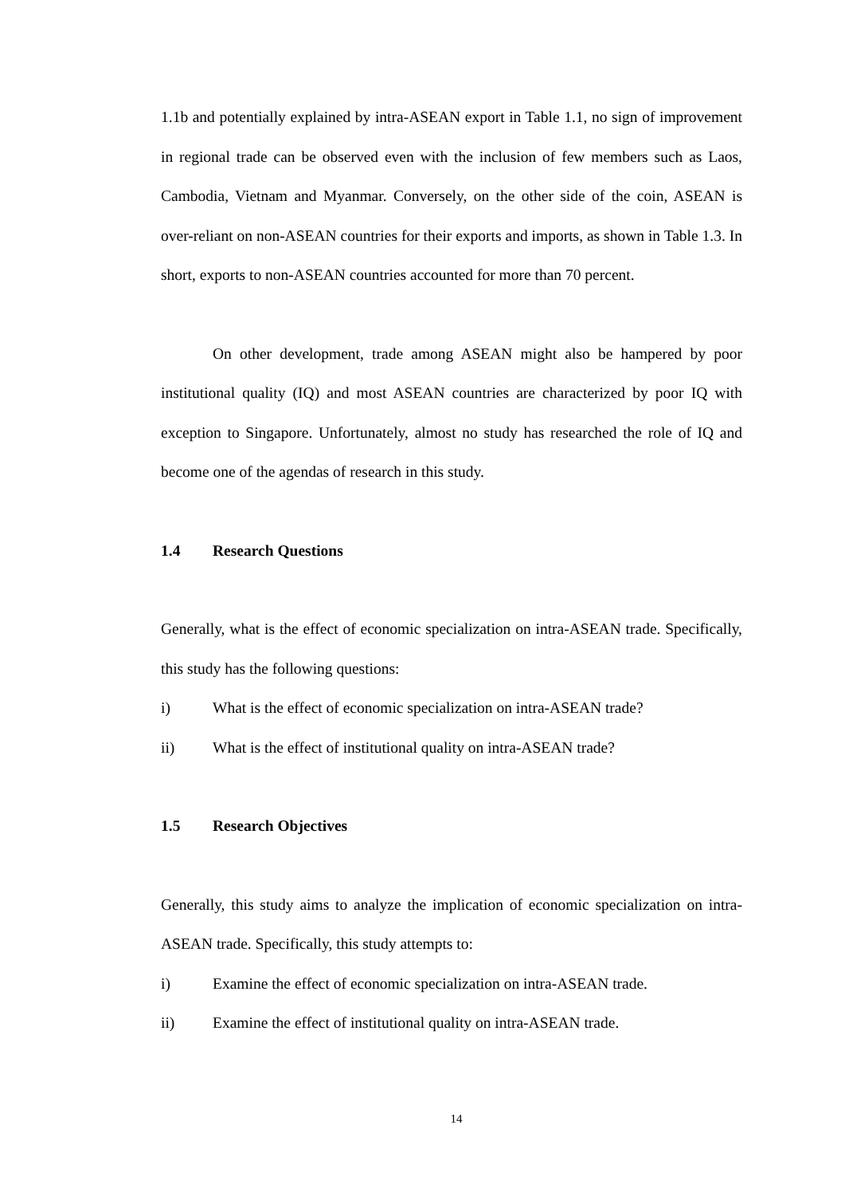1.1b and potentially explained by intra-ASEAN export in Table 1.1, no sign of improvement in regional trade can be observed even with the inclusion of few members such as Laos, Cambodia, Vietnam and Myanmar. Conversely, on the other side of the coin, ASEAN is over-reliant on non-ASEAN countries for their exports and imports, as shown in Table 1.3. In short, exports to non-ASEAN countries accounted for more than 70 percent.
On other development, trade among ASEAN might also be hampered by poor institutional quality (IQ) and most ASEAN countries are characterized by poor IQ with exception to Singapore. Unfortunately, almost no study has researched the role of IQ and become one of the agendas of research in this study.
1.4 Research Questions
Generally, what is the effect of economic specialization on intra-ASEAN trade. Specifically, this study has the following questions:
i) What is the effect of economic specialization on intra-ASEAN trade?
ii) What is the effect of institutional quality on intra-ASEAN trade?
1.5 Research Objectives
Generally, this study aims to analyze the implication of economic specialization on intra-ASEAN trade. Specifically, this study attempts to:
i) Examine the effect of economic specialization on intra-ASEAN trade.
ii) Examine the effect of institutional quality on intra-ASEAN trade.
14